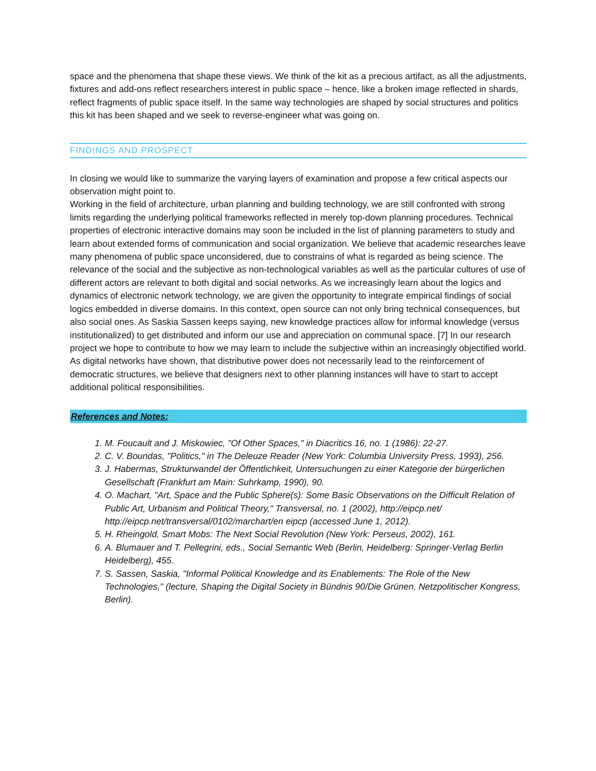space and the phenomena that shape these views. We think of the kit as a precious artifact, as all the adjustments, fixtures and add-ons reflect researchers interest in public space – hence, like a broken image reflected in shards, reflect fragments of public space itself. In the same way technologies are shaped by social structures and politics this kit has been shaped and we seek to reverse-engineer what was going on.
FINDINGS AND PROSPECT
In closing we would like to summarize the varying layers of examination and propose a few critical aspects our observation might point to.
Working in the field of architecture, urban planning and building technology, we are still confronted with strong limits regarding the underlying political frameworks reflected in merely top-down planning procedures. Technical properties of electronic interactive domains may soon be included in the list of planning parameters to study and learn about extended forms of communication and social organization. We believe that academic researches leave many phenomena of public space unconsidered, due to constrains of what is regarded as being science. The relevance of the social and the subjective as non-technological variables as well as the particular cultures of use of different actors are relevant to both digital and social networks. As we increasingly learn about the logics and dynamics of electronic network technology, we are given the opportunity to integrate empirical findings of social logics embedded in diverse domains. In this context, open source can not only bring technical consequences, but also social ones. As Saskia Sassen keeps saying, new knowledge practices allow for informal knowledge (versus institutionalized) to get distributed and inform our use and appreciation on communal space. [7] In our research project we hope to contribute to how we may learn to include the subjective within an increasingly objectified world. As digital networks have shown, that distributive power does not necessarily lead to the reinforcement of democratic structures, we believe that designers next to other planning instances will have to start to accept additional political responsibilities.
References and Notes:
1. M. Foucault and J. Miskowiec, "Of Other Spaces," in Diacritics 16, no. 1 (1986): 22-27.
2. C. V. Boundas, "Politics," in The Deleuze Reader (New York: Columbia University Press, 1993), 256.
3. J. Habermas, Strukturwandel der Öffentlichkeit, Untersuchungen zu einer Kategorie der bürgerlichen Gesellschaft (Frankfurt am Main: Suhrkamp, 1990), 90.
4. O. Machart, "Art, Space and the Public Sphere(s): Some Basic Observations on the Difficult Relation of Public Art, Urbanism and Political Theory," Transversal, no. 1 (2002), http://eipcp.net/ http://eipcp.net/transversal/0102/marchart/en eipcp (accessed June 1, 2012).
5. H. Rheingold, Smart Mobs: The Next Social Revolution (New York: Perseus, 2002), 161.
6. A. Blumauer and T. Pellegrini, eds., Social Semantic Web (Berlin, Heidelberg: Springer-Verlag Berlin Heidelberg), 455.
7. S. Sassen, Saskia, "Informal Political Knowledge and its Enablements: The Role of the New Technologies," (lecture, Shaping the Digital Society in Bündnis 90/Die Grünen, Netzpolitischer Kongress, Berlin).